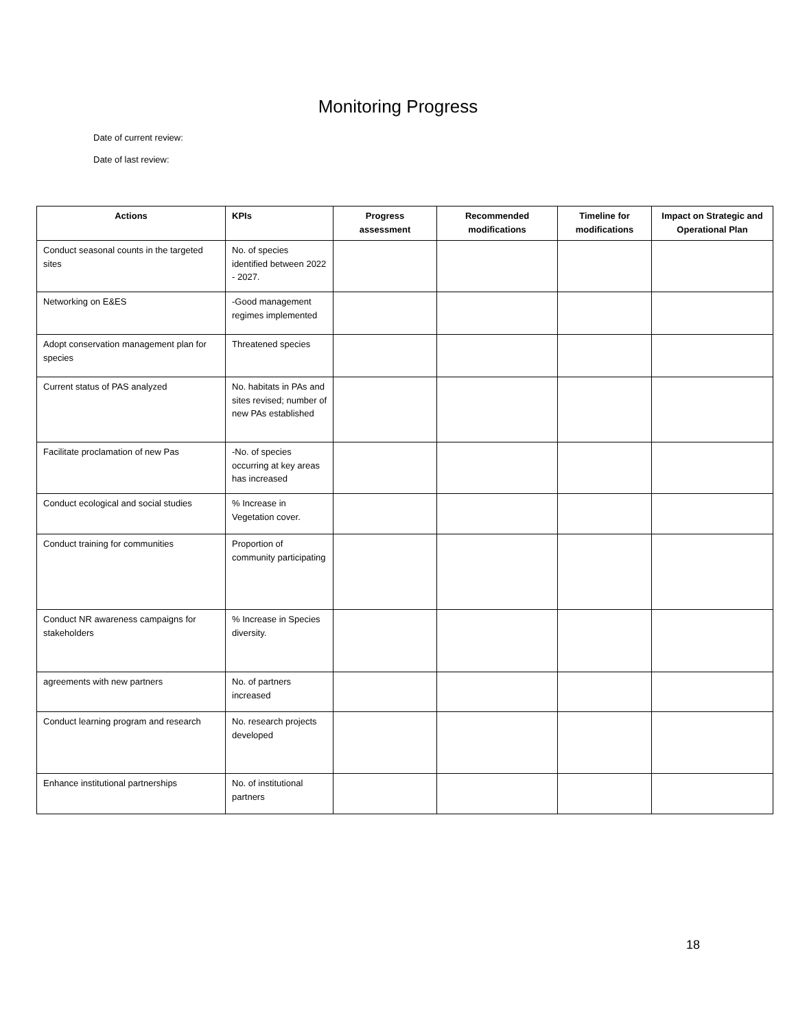Monitoring Progress
Date of current review:
Date of last review:
| Actions | KPIs | Progress assessment | Recommended modifications | Timeline for modifications | Impact on Strategic and Operational Plan |
| --- | --- | --- | --- | --- | --- |
| Conduct seasonal counts in the targeted sites | No. of species identified between 2022 - 2027. | | | | |
| Networking on E&ES | -Good management regimes implemented | | | | |
| Adopt conservation management plan for species | Threatened species | | | | |
| Current status of PAS analyzed | No. habitats in PAs and sites revised; number of new PAs established | | | | |
| Facilitate proclamation of new Pas | -No. of species occurring at key areas has increased | | | | |
| Conduct ecological and social studies | % Increase in Vegetation cover. | | | | |
| Conduct training for communities | Proportion of community participating | | | | |
| Conduct NR awareness campaigns for stakeholders | % Increase in Species diversity. | | | | |
| agreements with new partners | No. of partners increased | | | | |
| Conduct learning program and research | No. research projects developed | | | | |
| Enhance institutional partnerships | No. of institutional partners | | | | |
18